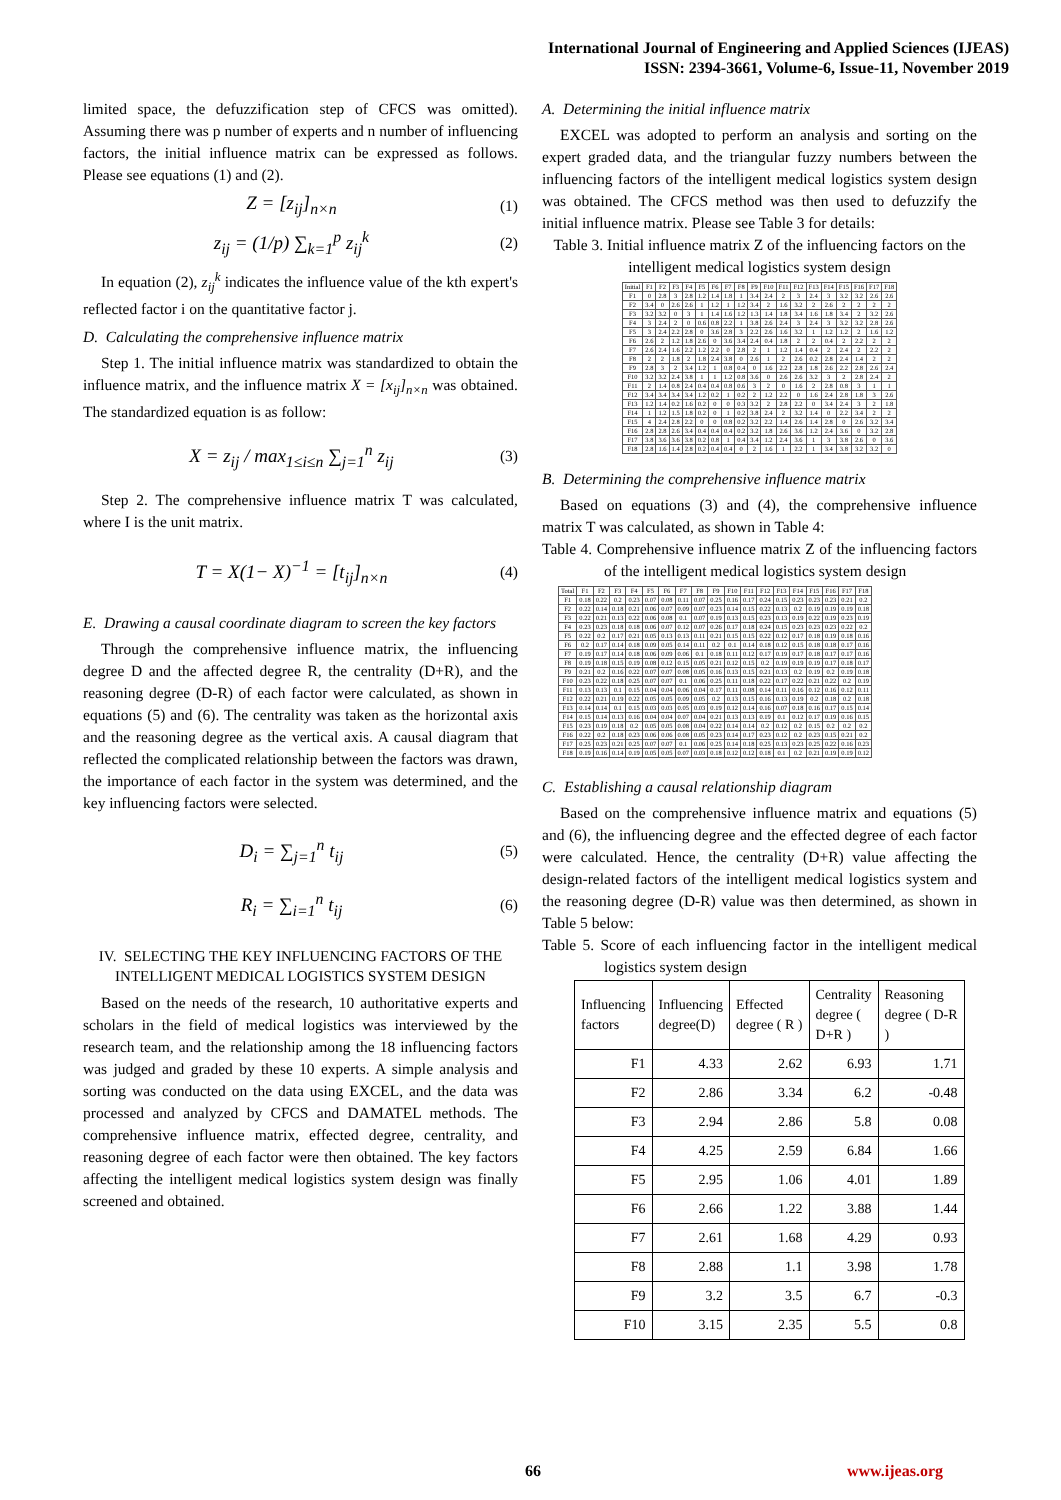International Journal of Engineering and Applied Sciences (IJEAS)
ISSN: 2394-3661, Volume-6, Issue-11, November 2019
limited space, the defuzzification step of CFCS was omitted). Assuming there was p number of experts and n number of influencing factors, the initial influence matrix can be expressed as follows. Please see equations (1) and (2).
Z = [z<sub>ij</sub>]<sub>n×n</sub>
(1)
z<sub>ij</sub> = (1/p) ∑<sub>k=1</sub><sup>p</sup> z<sub>ij</sub><sup>k</sup>
(2)
In equation (2), z<sub>ij</sub><sup>k</sup> indicates the influence value of the kth expert's reflected factor i on the quantitative factor j.
D. Calculating the comprehensive influence matrix
Step 1. The initial influence matrix was standardized to obtain the influence matrix, and the influence matrix X = [x<sub>ij</sub>]<sub>n×n</sub> was obtained. The standardized equation is as follow:
X = z<sub>ij</sub> / max<sub>1≤i≤n</sub> ∑<sub>j=1</sub><sup>n</sup> z<sub>ij</sub>
(3)
Step 2. The comprehensive influence matrix T was calculated, where I is the unit matrix.
T = X(1− X)<sup>−1</sup> = [t<sub>ij</sub>]<sub>n×n</sub>
(4)
E. Drawing a causal coordinate diagram to screen the key factors
Through the comprehensive influence matrix, the influencing degree D and the affected degree R, the centrality (D+R), and the reasoning degree (D-R) of each factor were calculated, as shown in equations (5) and (6). The centrality was taken as the horizontal axis and the reasoning degree as the vertical axis. A causal diagram that reflected the complicated relationship between the factors was drawn, the importance of each factor in the system was determined, and the key influencing factors were selected.
D<sub>i</sub> = ∑<sub>j=1</sub><sup>n</sup> t<sub>ij</sub>
(5)
R<sub>i</sub> = ∑<sub>i=1</sub><sup>n</sup> t<sub>ij</sub>
(6)
IV. SELECTING THE KEY INFLUENCING FACTORS OF THE INTELLIGENT MEDICAL LOGISTICS SYSTEM DESIGN
Based on the needs of the research, 10 authoritative experts and scholars in the field of medical logistics was interviewed by the research team, and the relationship among the 18 influencing factors was judged and graded by these 10 experts. A simple analysis and sorting was conducted on the data using EXCEL, and the data was processed and analyzed by CFCS and DAMATEL methods. The comprehensive influence matrix, effected degree, centrality, and reasoning degree of each factor were then obtained. The key factors affecting the intelligent medical logistics system design was finally screened and obtained.
A. Determining the initial influence matrix
EXCEL was adopted to perform an analysis and sorting on the expert graded data, and the triangular fuzzy numbers between the influencing factors of the intelligent medical logistics system design was obtained. The CFCS method was then used to defuzzify the initial influence matrix. Please see Table 3 for details:
Table 3. Initial influence matrix Z of the influencing factors on the intelligent medical logistics system design
| Initial | F1 | F2 | F3 | F4 | F5 | F6 | F7 | F8 | F9 | F10 | F11 | F12 | F13 | F14 | F15 | F16 | F17 | F18 |
| --- | --- | --- | --- | --- | --- | --- | --- | --- | --- | --- | --- | --- | --- | --- | --- | --- | --- | --- |
| F1 | 0 | 2.8 | 3 | 2.8 | 1.2 | 1.4 | 1.8 | 1 | 3.4 | 2.4 | 2 | 3 | 2.4 | 3 | 3.2 | 3.2 | 2.6 | 2.6 |
| F2 | 3.4 | 0 | 2.6 | 2.6 | 1 | 1.2 | 1 | 1.2 | 3.4 | 2 | 1.6 | 3.2 | 2 | 2.6 | 2 | 2 | 2 | 2 |
| F3 | 3.2 | 3.2 | 0 | 3 | 1 | 1.4 | 1.6 | 1.2 | 1.3 | 1.4 | 1.8 | 3.4 | 1.6 | 1.8 | 3.4 | 2 | 3.2 | 2.6 |
| F4 | 3 | 2.4 | 2 | 0 | 0.6 | 0.8 | 2.2 | 1 | 3.8 | 2.6 | 2.4 | 3 | 2.4 | 3 | 3.2 | 3.2 | 2.8 | 2.6 |
| F5 | 3 | 2.4 | 2.2 | 2.8 | 0 | 3.6 | 2.8 | 3 | 2.2 | 2.6 | 1.6 | 3.2 | 1 | 1.2 | 1.2 | 2 | 1.6 | 1.2 |
| F6 | 2.6 | 2 | 1.2 | 1.8 | 2.6 | 0 | 3.6 | 3.4 | 2.4 | 0.4 | 1.8 | 2 | 2 | 0.4 | 2 | 2.2 | 2 | 2 |
| F7 | 2.6 | 2.4 | 1.6 | 2.2 | 1.2 | 2.2 | 0 | 2.8 | 2 | 1 | 1.2 | 1.4 | 0.4 | 2 | 2.4 | 2 | 2.2 | 2 |
| F8 | 2 | 2 | 1.8 | 2 | 1.8 | 2.4 | 3.8 | 0 | 2.6 | 1 | 2 | 2.6 | 0.2 | 2.8 | 2.4 | 1.4 | 2 | 2 |
| F9 | 2.8 | 3 | 2 | 3.4 | 1.2 | 1 | 0.8 | 0.4 | 0 | 1.6 | 2.2 | 2.8 | 1.8 | 2.6 | 2.2 | 2.8 | 2.6 | 2.4 |
| F10 | 3.2 | 3.2 | 2.4 | 3.8 | 1 | 1 | 1.2 | 0.8 | 3.6 | 0 | 2.6 | 2.6 | 3.2 | 3 | 2 | 2.8 | 2.4 | 2 |
| F11 | 2 | 1.4 | 0.8 | 2.4 | 0.4 | 0.4 | 0.8 | 0.6 | 3 | 2 | 0 | 1.6 | 2 | 2.8 | 0.8 | 3 | 1 | 1 |
| F12 | 3.4 | 3.4 | 3.4 | 3.4 | 1.2 | 0.2 | 1 | 0.2 | 2 | 1.2 | 2.2 | 0 | 1.6 | 2.4 | 2.8 | 1.8 | 3 | 2.6 |
| F13 | 1.2 | 1.4 | 0.2 | 1.6 | 0.2 | 0 | 0 | 0.3 | 3.2 | 2 | 2.8 | 2.2 | 0 | 3.4 | 2.4 | 3 | 2 | 1.8 |
| F14 | 1 | 1.2 | 1.5 | 1.8 | 0.2 | 0 | 1 | 0.2 | 3.8 | 2.4 | 2 | 3.2 | 1.4 | 0 | 2.2 | 3.4 | 2 | 2 |
| F15 | 4 | 2.4 | 2.8 | 2.2 | 0 | 0 | 0.8 | 0.2 | 3.2 | 2.2 | 1.4 | 2.6 | 1.4 | 2.8 | 0 | 2.6 | 3.2 | 3.4 |
| F16 | 2.8 | 2.8 | 2.6 | 3.4 | 0.4 | 0.4 | 0.4 | 0.2 | 3.2 | 1.8 | 2.6 | 3.6 | 1.2 | 2.4 | 3.6 | 0 | 3.2 | 2.8 |
| F17 | 3.8 | 3.6 | 3.6 | 3.8 | 0.2 | 0.8 | 1 | 0.4 | 3.4 | 1.2 | 2.4 | 3.6 | 1 | 3 | 3.8 | 2.6 | 0 | 3.6 |
| F18 | 2.8 | 1.6 | 1.4 | 2.8 | 0.2 | 0.4 | 0.4 | 0 | 2 | 1.6 | 1 | 2.2 | 1 | 3.4 | 3.8 | 3.2 | 3.2 | 0 |
B. Determining the comprehensive influence matrix
Based on equations (3) and (4), the comprehensive influence matrix T was calculated, as shown in Table 4:
Table 4. Comprehensive influence matrix Z of the influencing factors of the intelligent medical logistics system design
| Total | F1 | F2 | F3 | F4 | F5 | F6 | F7 | F8 | F9 | F10 | F11 | F12 | F13 | F14 | F15 | F16 | F17 | F18 |
| --- | --- | --- | --- | --- | --- | --- | --- | --- | --- | --- | --- | --- | --- | --- | --- | --- | --- | --- |
| F1 | 0.18 | 0.22 | 0.2 | 0.23 | 0.07 | 0.08 | 0.11 | 0.07 | 0.25 | 0.16 | 0.17 | 0.24 | 0.15 | 0.23 | 0.23 | 0.23 | 0.21 | 0.2 |
| F2 | 0.22 | 0.14 | 0.18 | 0.21 | 0.06 | 0.07 | 0.09 | 0.07 | 0.23 | 0.14 | 0.15 | 0.22 | 0.13 | 0.2 | 0.19 | 0.19 | 0.19 | 0.18 |
| F3 | 0.22 | 0.21 | 0.13 | 0.22 | 0.06 | 0.08 | 0.1 | 0.07 | 0.19 | 0.13 | 0.15 | 0.23 | 0.13 | 0.19 | 0.22 | 0.19 | 0.23 | 0.19 |
| F4 | 0.23 | 0.23 | 0.18 | 0.18 | 0.06 | 0.07 | 0.12 | 0.07 | 0.26 | 0.17 | 0.18 | 0.24 | 0.15 | 0.23 | 0.23 | 0.23 | 0.22 | 0.2 |
| F5 | 0.22 | 0.2 | 0.17 | 0.21 | 0.05 | 0.13 | 0.13 | 0.11 | 0.21 | 0.15 | 0.15 | 0.22 | 0.12 | 0.17 | 0.18 | 0.19 | 0.18 | 0.16 |
| F6 | 0.2 | 0.17 | 0.14 | 0.18 | 0.09 | 0.05 | 0.14 | 0.11 | 0.2 | 0.1 | 0.14 | 0.18 | 0.12 | 0.15 | 0.18 | 0.18 | 0.17 | 0.16 |
| F7 | 0.19 | 0.17 | 0.14 | 0.18 | 0.06 | 0.09 | 0.06 | 0.1 | 0.18 | 0.11 | 0.12 | 0.17 | 0.19 | 0.17 | 0.18 | 0.17 | 0.17 | 0.16 |
| F8 | 0.19 | 0.18 | 0.15 | 0.19 | 0.08 | 0.12 | 0.15 | 0.05 | 0.21 | 0.12 | 0.15 | 0.2 | 0.19 | 0.19 | 0.19 | 0.17 | 0.18 | 0.17 |
| F9 | 0.21 | 0.2 | 0.16 | 0.22 | 0.07 | 0.07 | 0.08 | 0.05 | 0.16 | 0.13 | 0.15 | 0.21 | 0.13 | 0.2 | 0.19 | 0.2 | 0.19 | 0.18 |
| F10 | 0.23 | 0.22 | 0.18 | 0.25 | 0.07 | 0.07 | 0.1 | 0.06 | 0.25 | 0.11 | 0.18 | 0.22 | 0.17 | 0.22 | 0.21 | 0.22 | 0.2 | 0.19 |
| F11 | 0.13 | 0.13 | 0.1 | 0.15 | 0.04 | 0.04 | 0.06 | 0.04 | 0.17 | 0.11 | 0.08 | 0.14 | 0.11 | 0.16 | 0.12 | 0.16 | 0.12 | 0.11 |
| F12 | 0.22 | 0.21 | 0.19 | 0.22 | 0.05 | 0.05 | 0.09 | 0.05 | 0.2 | 0.13 | 0.15 | 0.16 | 0.13 | 0.19 | 0.2 | 0.18 | 0.2 | 0.18 |
| F13 | 0.14 | 0.14 | 0.1 | 0.15 | 0.03 | 0.03 | 0.05 | 0.03 | 0.19 | 0.12 | 0.14 | 0.16 | 0.07 | 0.18 | 0.16 | 0.17 | 0.15 | 0.14 |
| F14 | 0.15 | 0.14 | 0.13 | 0.16 | 0.04 | 0.04 | 0.07 | 0.04 | 0.21 | 0.13 | 0.13 | 0.19 | 0.1 | 0.12 | 0.17 | 0.19 | 0.16 | 0.15 |
| F15 | 0.23 | 0.19 | 0.18 | 0.2 | 0.05 | 0.05 | 0.08 | 0.04 | 0.22 | 0.14 | 0.14 | 0.2 | 0.12 | 0.2 | 0.15 | 0.2 | 0.2 | 0.2 |
| F16 | 0.22 | 0.2 | 0.18 | 0.23 | 0.06 | 0.06 | 0.08 | 0.05 | 0.23 | 0.14 | 0.17 | 0.23 | 0.12 | 0.2 | 0.23 | 0.15 | 0.21 | 0.2 |
| F17 | 0.25 | 0.23 | 0.21 | 0.25 | 0.07 | 0.07 | 0.1 | 0.06 | 0.25 | 0.14 | 0.18 | 0.25 | 0.13 | 0.23 | 0.25 | 0.22 | 0.16 | 0.23 |
| F18 | 0.19 | 0.16 | 0.14 | 0.19 | 0.05 | 0.05 | 0.07 | 0.03 | 0.18 | 0.12 | 0.12 | 0.18 | 0.1 | 0.2 | 0.21 | 0.19 | 0.19 | 0.12 |
C. Establishing a causal relationship diagram
Based on the comprehensive influence matrix and equations (5) and (6), the influencing degree and the effected degree of each factor were calculated. Hence, the centrality (D+R) value affecting the design-related factors of the intelligent medical logistics system and the reasoning degree (D-R) value was then determined, as shown in Table 5 below:
Table 5. Score of each influencing factor in the intelligent medical logistics system design
| Influencing factors | Influencing degree(D) | Effected degree ( R ) | Centrality degree ( D+R ) | Reasoning degree ( D-R ) |
| --- | --- | --- | --- | --- |
| F1 | 4.33 | 2.62 | 6.93 | 1.71 |
| F2 | 2.86 | 3.34 | 6.2 | -0.48 |
| F3 | 2.94 | 2.86 | 5.8 | 0.08 |
| F4 | 4.25 | 2.59 | 6.84 | 1.66 |
| F5 | 2.95 | 1.06 | 4.01 | 1.89 |
| F6 | 2.66 | 1.22 | 3.88 | 1.44 |
| F7 | 2.61 | 1.68 | 4.29 | 0.93 |
| F8 | 2.88 | 1.1 | 3.98 | 1.78 |
| F9 | 3.2 | 3.5 | 6.7 | -0.3 |
| F10 | 3.15 | 2.35 | 5.5 | 0.8 |
66 www.ijeas.org